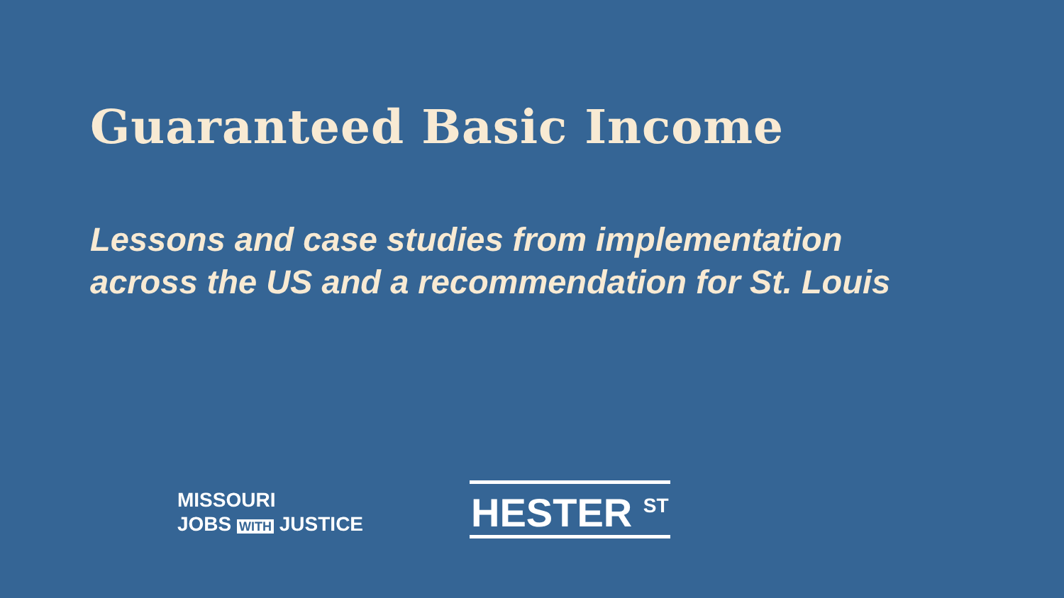Guaranteed Basic Income
Lessons and case studies from implementation
across the US and a recommendation for St. Louis
MISSOURI
JOBS WITH JUSTICE
HESTER <sup>ST</sup>